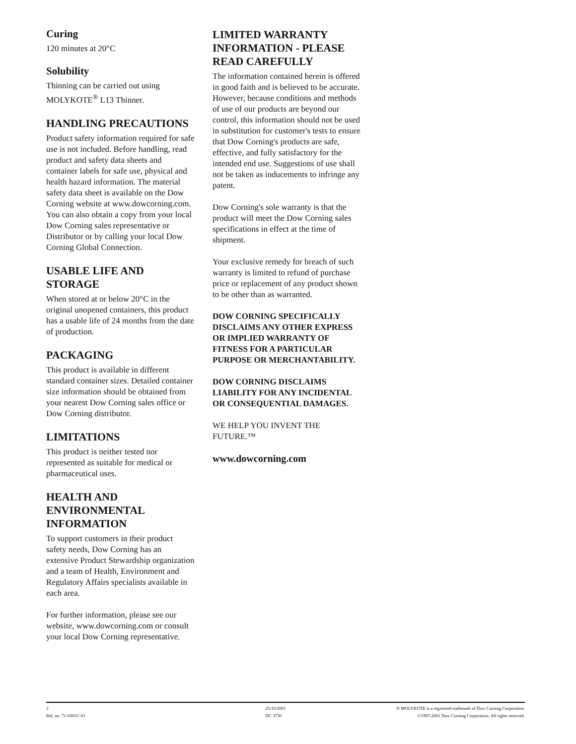Curing
120 minutes at 20°C
Solubility
Thinning can be carried out using MOLYKOTE<sup>®</sup> L13 Thinner.
HANDLING PRECAUTIONS
Product safety information required for safe use is not included. Before handling, read product and safety data sheets and container labels for safe use, physical and health hazard information. The material safety data sheet is available on the Dow Corning website at www.dowcorning.com. You can also obtain a copy from your local Dow Corning sales representative or Distributor or by calling your local Dow Corning Global Connection.
USABLE LIFE AND STORAGE
When stored at or below 20°C in the original unopened containers, this product has a usable life of 24 months from the date of production.
PACKAGING
This product is available in different standard container sizes. Detailed container size information should be obtained from your nearest Dow Corning sales office or Dow Corning distributor.
LIMITATIONS
This product is neither tested nor represented as suitable for medical or pharmaceutical uses.
HEALTH AND ENVIRONMENTAL INFORMATION
To support customers in their product safety needs, Dow Corning has an extensive Product Stewardship organization and a team of Health, Environment and Regulatory Affairs specialists available in each area.
For further information, please see our website, www.dowcorning.com or consult your local Dow Corning representative.
LIMITED WARRANTY INFORMATION - PLEASE READ CAREFULLY
The information contained herein is offered in good faith and is believed to be accurate. However, because conditions and methods of use of our products are beyond our control, this information should not be used in substitution for customer's tests to ensure that Dow Corning's products are safe, effective, and fully satisfactory for the intended end use. Suggestions of use shall not be taken as inducements to infringe any patent.
Dow Corning's sole warranty is that the product will meet the Dow Corning sales specifications in effect at the time of shipment.
Your exclusive remedy for breach of such warranty is limited to refund of purchase price or replacement of any product shown to be other than as warranted.
DOW CORNING SPECIFICALLY DISCLAIMS ANY OTHER EXPRESS OR IMPLIED WARRANTY OF FITNESS FOR A PARTICULAR PURPOSE OR MERCHANTABILITY.
DOW CORNING DISCLAIMS LIABILITY FOR ANY INCIDENTAL OR CONSEQUENTIAL DAMAGES.
WE HELP YOU INVENT THE FUTURE.™
www.dowcorning.com
2
Ref. no. 71-0301C-01
25/10/2001
DC 3730
® MOLYKOTE is a registered trademark of Dow Corning Corporation.
©1997-2001 Dow Corning Corporation. All rights reserved.